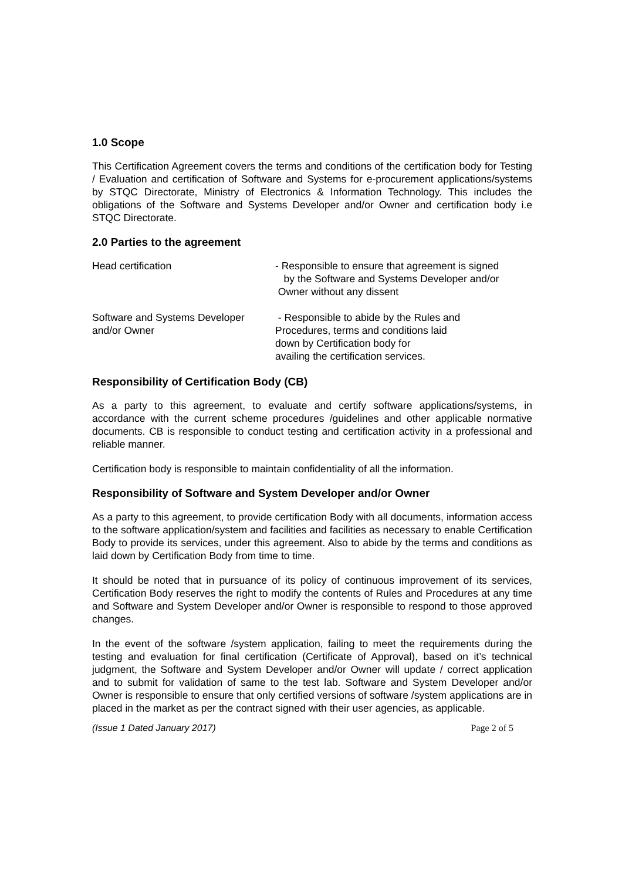1.0 Scope
This Certification Agreement covers the terms and conditions of the certification body for Testing / Evaluation and certification of Software and Systems for e-procurement applications/systems by STQC Directorate, Ministry of Electronics & Information Technology. This includes the obligations of the Software and Systems Developer and/or Owner and certification body i.e STQC Directorate.
2.0 Parties to the agreement
Head certification - Responsible to ensure that agreement is signed
by the Software and Systems Developer and/or
Owner without any dissent
Software and Systems Developer and/or Owner
- Responsible to abide by the Rules and
Procedures, terms and conditions laid
down by Certification body for
availing the certification services.
Responsibility of Certification Body (CB)
As a party to this agreement, to evaluate and certify software applications/systems, in accordance with the current scheme procedures /guidelines and other applicable normative documents. CB is responsible to conduct testing and certification activity in a professional and reliable manner.
Certification body is responsible to maintain confidentiality of all the information.
Responsibility of Software and System Developer and/or Owner
As a party to this agreement, to provide certification Body with all documents, information access to the software application/system and facilities and facilities as necessary to enable Certification Body to provide its services, under this agreement. Also to abide by the terms and conditions as laid down by Certification Body from time to time.
It should be noted that in pursuance of its policy of continuous improvement of its services, Certification Body reserves the right to modify the contents of Rules and Procedures at any time and Software and System Developer and/or Owner is responsible to respond to those approved changes.
In the event of the software /system application, failing to meet the requirements during the testing and evaluation for final certification (Certificate of Approval), based on it’s technical judgment, the Software and System Developer and/or Owner will update / correct application and to submit for validation of same to the test lab. Software and System Developer and/or Owner is responsible to ensure that only certified versions of software /system applications are in placed in the market as per the contract signed with their user agencies, as applicable.
(Issue 1 Dated January 2017) Page 2 of 5